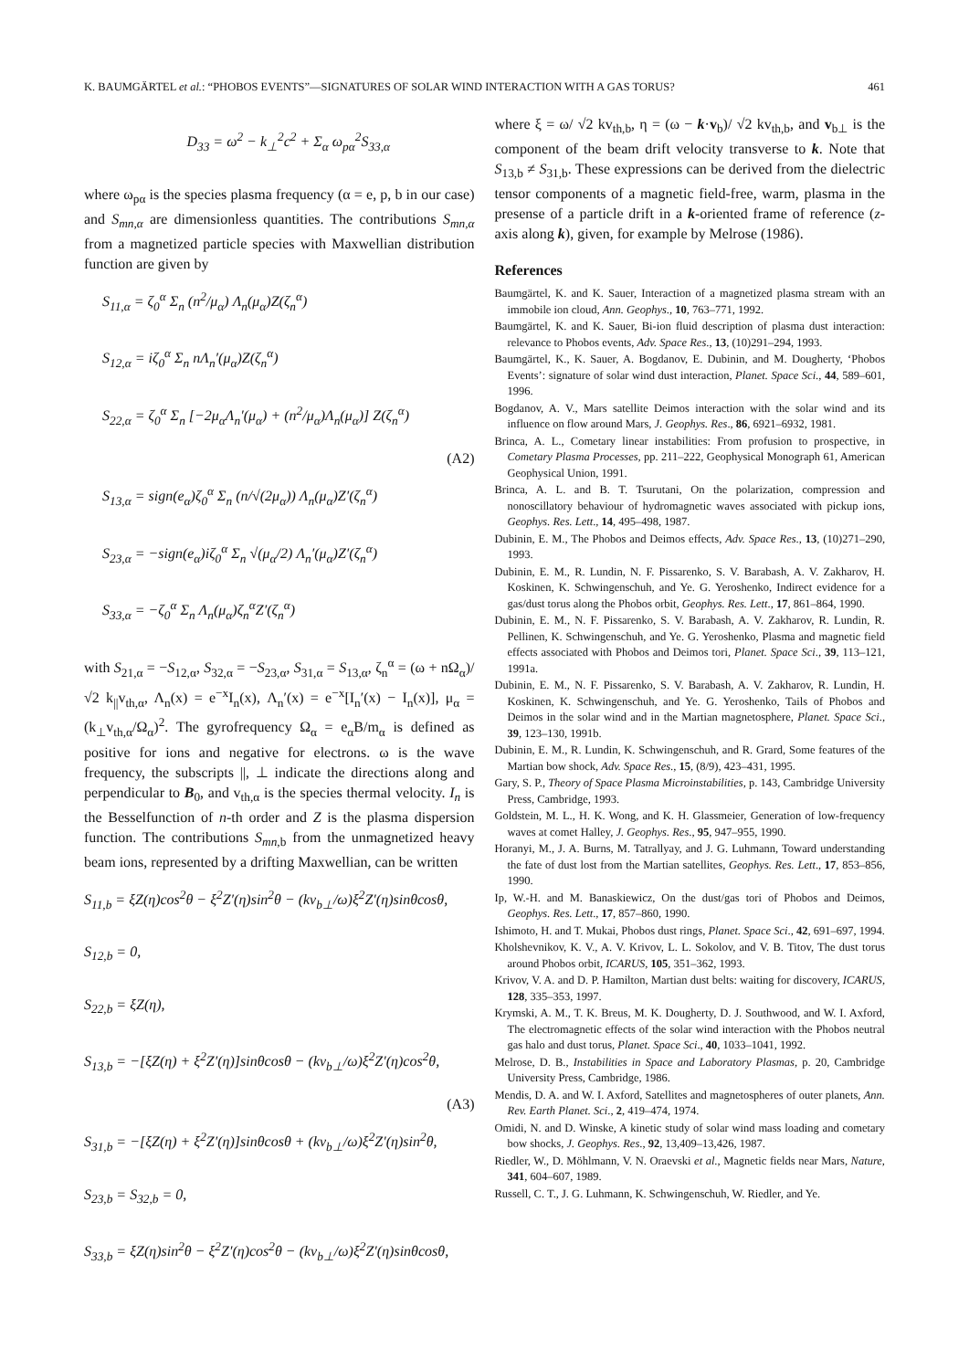K. BAUMGÄRTEL et al.: “PHOBOS EVENTS”—SIGNATURES OF SOLAR WIND INTERACTION WITH A GAS TORUS? 461
D<sub>33</sub> = ω<sup>2</sup> − k<sub>⊥</sub><sup>2</sup>c<sup>2</sup> + Σ<sub>α</sub> ω<sub>pα</sub><sup>2</sup>S<sub>33,α</sub>
where ω<sub>pα</sub> is the species plasma frequency (α = e, p, b in our case) and S<sub>mn,α</sub> are dimensionless quantities. The contributions S<sub>mn,α</sub> from a magnetized particle species with Maxwellian distribution function are given by
S<sub>11,α</sub> = ζ<sub>0</sub><sup>α</sup> Σ<sub>n</sub> (n<sup>2</sup>/μ<sub>α</sub>) Λ<sub>n</sub>(μ<sub>α</sub>)Z(ζ<sub>n</sub><sup>α</sup>)
S<sub>12,α</sub> = iζ<sub>0</sub><sup>α</sup> Σ<sub>n</sub> nΛ<sub>n</sub>′(μ<sub>α</sub>)Z(ζ<sub>n</sub><sup>α</sup>)
S<sub>22,α</sub> = ζ<sub>0</sub><sup>α</sup> Σ<sub>n</sub> [−2μ<sub>α</sub>Λ<sub>n</sub>′(μ<sub>α</sub>) + (n<sup>2</sup>/μ<sub>α</sub>)Λ<sub>n</sub>(μ<sub>α</sub>)] Z(ζ<sub>n</sub><sup>α</sup>)
(A2)
S<sub>13,α</sub> = sign(e<sub>α</sub>)ζ<sub>0</sub><sup>α</sup> Σ<sub>n</sub> (n/√(2μ<sub>α</sub>)) Λ<sub>n</sub>(μ<sub>α</sub>)Z′(ζ<sub>n</sub><sup>α</sup>)
S<sub>23,α</sub> = −sign(e<sub>α</sub>)iζ<sub>0</sub><sup>α</sup> Σ<sub>n</sub> √(μ<sub>α</sub>/2) Λ<sub>n</sub>′(μ<sub>α</sub>)Z′(ζ<sub>n</sub><sup>α</sup>)
S<sub>33,α</sub> = −ζ<sub>0</sub><sup>α</sup> Σ<sub>n</sub> Λ<sub>n</sub>(μ<sub>α</sub>)ζ<sub>n</sub><sup>α</sup>Z′(ζ<sub>n</sub><sup>α</sup>)
with S<sub>21,α</sub> = −S<sub>12,α</sub>, S<sub>32,α</sub> = −S<sub>23,α</sub>, S<sub>31,α</sub> = S<sub>13,α</sub>, ζ<sub>n</sub><sup>α</sup> = (ω + nΩ<sub>α</sub>)/ √2 k<sub>||</sub>v<sub>th,α</sub>, Λ<sub>n</sub>(x) = e<sup>−x</sup>I<sub>n</sub>(x), Λ<sub>n</sub>′(x) = e<sup>−x</sup>[I<sub>n</sub>′(x) − I<sub>n</sub>(x)], μ<sub>α</sub> = (k<sub>⊥</sub>v<sub>th,α</sub>/Ω<sub>α</sub>)<sup>2</sup>. The gyrofrequency Ω<sub>α</sub> = e<sub>α</sub>B/m<sub>α</sub> is defined as positive for ions and negative for electrons. ω is the wave frequency, the subscripts ||, ⊥ indicate the directions along and perpendicular to B<sub>0</sub>, and v<sub>th,α</sub> is the species thermal velocity. I<sub>n</sub> is the Besselfunction of n-th order and Z is the plasma dispersion function. The contributions S<sub>mn</sub><sub>,b</sub> from the unmagnetized heavy beam ions, represented by a drifting Maxwellian, can be written
S<sub>11,b</sub> = ξZ(η)cos<sup>2</sup>θ − ξ<sup>2</sup>Z′(η)sin<sup>2</sup>θ − (kv<sub>b⊥</sub>/ω)ξ<sup>2</sup>Z′(η)sinθcosθ,
S<sub>12,b</sub> = 0,
S<sub>22,b</sub> = ξZ(η),
S<sub>13,b</sub> = −[ξZ(η) + ξ<sup>2</sup>Z′(η)]sinθcosθ − (kv<sub>b⊥</sub>/ω)ξ<sup>2</sup>Z′(η)cos<sup>2</sup>θ,
(A3)
S<sub>31,b</sub> = −[ξZ(η) + ξ<sup>2</sup>Z′(η)]sinθcosθ + (kv<sub>b⊥</sub>/ω)ξ<sup>2</sup>Z′(η)sin<sup>2</sup>θ,
S<sub>23,b</sub> = S<sub>32,b</sub> = 0,
S<sub>33,b</sub> = ξZ(η)sin<sup>2</sup>θ − ξ<sup>2</sup>Z′(η)cos<sup>2</sup>θ − (kv<sub>b⊥</sub>/ω)ξ<sup>2</sup>Z′(η)sinθcosθ,
where ξ = ω/ √2 kv<sub>th,b</sub>, η = (ω − k·v<sub>b</sub>)/ √2 kv<sub>th,b</sub>, and v<sub>b⊥</sub> is the component of the beam drift velocity transverse to k. Note that S<sub>13,b</sub> ≠ S<sub>31,b</sub>. These expressions can be derived from the dielectric tensor components of a magnetic field-free, warm, plasma in the presense of a particle drift in a k-oriented frame of reference (z-axis along k), given, for example by Melrose (1986).
References
Baumgärtel, K. and K. Sauer, Interaction of a magnetized plasma stream with an immobile ion cloud, Ann. Geophys., 10, 763–771, 1992.
Baumgärtel, K. and K. Sauer, Bi-ion fluid description of plasma dust interaction: relevance to Phobos events, Adv. Space Res., 13, (10)291–294, 1993.
Baumgärtel, K., K. Sauer, A. Bogdanov, E. Dubinin, and M. Dougherty, ‘Phobos Events’: signature of solar wind dust interaction, Planet. Space Sci., 44, 589–601, 1996.
Bogdanov, A. V., Mars satellite Deimos interaction with the solar wind and its influence on flow around Mars, J. Geophys. Res., 86, 6921–6932, 1981.
Brinca, A. L., Cometary linear instabilities: From profusion to prospective, in Cometary Plasma Processes, pp. 211–222, Geophysical Monograph 61, American Geophysical Union, 1991.
Brinca, A. L. and B. T. Tsurutani, On the polarization, compression and nonoscillatory behaviour of hydromagnetic waves associated with pickup ions, Geophys. Res. Lett., 14, 495–498, 1987.
Dubinin, E. M., The Phobos and Deimos effects, Adv. Space Res., 13, (10)271–290, 1993.
Dubinin, E. M., R. Lundin, N. F. Pissarenko, S. V. Barabash, A. V. Zakharov, H. Koskinen, K. Schwingenschuh, and Ye. G. Yeroshenko, Indirect evidence for a gas/dust torus along the Phobos orbit, Geophys. Res. Lett., 17, 861–864, 1990.
Dubinin, E. M., N. F. Pissarenko, S. V. Barabash, A. V. Zakharov, R. Lundin, R. Pellinen, K. Schwingenschuh, and Ye. G. Yeroshenko, Plasma and magnetic field effects associated with Phobos and Deimos tori, Planet. Space Sci., 39, 113–121, 1991a.
Dubinin, E. M., N. F. Pissarenko, S. V. Barabash, A. V. Zakharov, R. Lundin, H. Koskinen, K. Schwingenschuh, and Ye. G. Yeroshenko, Tails of Phobos and Deimos in the solar wind and in the Martian magnetosphere, Planet. Space Sci., 39, 123–130, 1991b.
Dubinin, E. M., R. Lundin, K. Schwingenschuh, and R. Grard, Some features of the Martian bow shock, Adv. Space Res., 15, (8/9), 423–431, 1995.
Gary, S. P., Theory of Space Plasma Microinstabilities, p. 143, Cambridge University Press, Cambridge, 1993.
Goldstein, M. L., H. K. Wong, and K. H. Glassmeier, Generation of low-frequency waves at comet Halley, J. Geophys. Res., 95, 947–955, 1990.
Horanyi, M., J. A. Burns, M. Tatrallyay, and J. G. Luhmann, Toward understanding the fate of dust lost from the Martian satellites, Geophys. Res. Lett., 17, 853–856, 1990.
Ip, W.-H. and M. Banaskiewicz, On the dust/gas tori of Phobos and Deimos, Geophys. Res. Lett., 17, 857–860, 1990.
Ishimoto, H. and T. Mukai, Phobos dust rings, Planet. Space Sci., 42, 691–697, 1994.
Kholshevnikov, K. V., A. V. Krivov, L. L. Sokolov, and V. B. Titov, The dust torus around Phobos orbit, ICARUS, 105, 351–362, 1993.
Krivov, V. A. and D. P. Hamilton, Martian dust belts: waiting for discovery, ICARUS, 128, 335–353, 1997.
Krymski, A. M., T. K. Breus, M. K. Dougherty, D. J. Southwood, and W. I. Axford, The electromagnetic effects of the solar wind interaction with the Phobos neutral gas halo and dust torus, Planet. Space Sci., 40, 1033–1041, 1992.
Melrose, D. B., Instabilities in Space and Laboratory Plasmas, p. 20, Cambridge University Press, Cambridge, 1986.
Mendis, D. A. and W. I. Axford, Satellites and magnetospheres of outer planets, Ann. Rev. Earth Planet. Sci., 2, 419–474, 1974.
Omidi, N. and D. Winske, A kinetic study of solar wind mass loading and cometary bow shocks, J. Geophys. Res., 92, 13,409–13,426, 1987.
Riedler, W., D. Möhlmann, V. N. Oraevski et al., Magnetic fields near Mars, Nature, 341, 604–607, 1989.
Russell, C. T., J. G. Luhmann, K. Schwingenschuh, W. Riedler, and Ye.